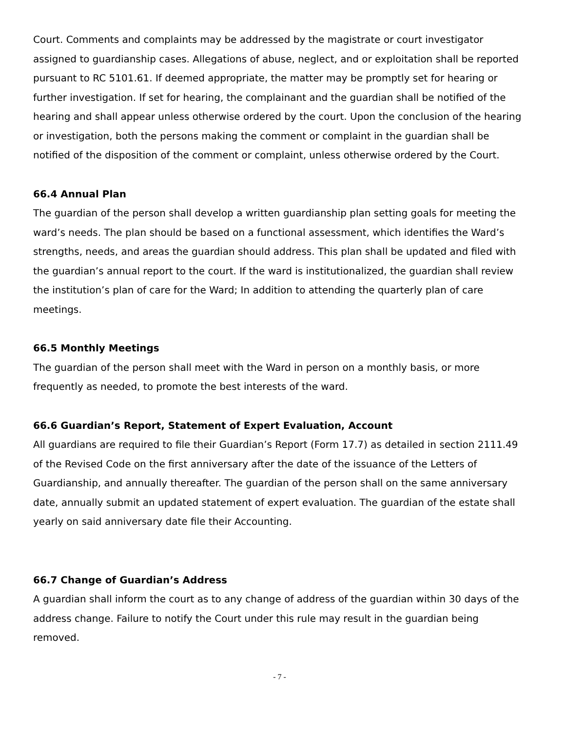Court. Comments and complaints may be addressed by the magistrate or court investigator assigned to guardianship cases. Allegations of abuse, neglect, and or exploitation shall be reported pursuant to RC 5101.61. If deemed appropriate, the matter may be promptly set for hearing or further investigation. If set for hearing, the complainant and the guardian shall be notified of the hearing and shall appear unless otherwise ordered by the court. Upon the conclusion of the hearing or investigation, both the persons making the comment or complaint in the guardian shall be notified of the disposition of the comment or complaint, unless otherwise ordered by the Court.
66.4 Annual Plan
The guardian of the person shall develop a written guardianship plan setting goals for meeting the ward’s needs. The plan should be based on a functional assessment, which identifies the Ward’s strengths, needs, and areas the guardian should address. This plan shall be updated and filed with the guardian’s annual report to the court. If the ward is institutionalized, the guardian shall review the institution’s plan of care for the Ward; In addition to attending the quarterly plan of care meetings.
66.5 Monthly Meetings
The guardian of the person shall meet with the Ward in person on a monthly basis, or more frequently as needed, to promote the best interests of the ward.
66.6 Guardian’s Report, Statement of Expert Evaluation, Account
All guardians are required to file their Guardian’s Report (Form 17.7) as detailed in section 2111.49 of the Revised Code on the first anniversary after the date of the issuance of the Letters of Guardianship, and annually thereafter. The guardian of the person shall on the same anniversary date, annually submit an updated statement of expert evaluation. The guardian of the estate shall yearly on said anniversary date file their Accounting.
66.7 Change of Guardian’s Address
A guardian shall inform the court as to any change of address of the guardian within 30 days of the address change. Failure to notify the Court under this rule may result in the guardian being removed.
- 7 -